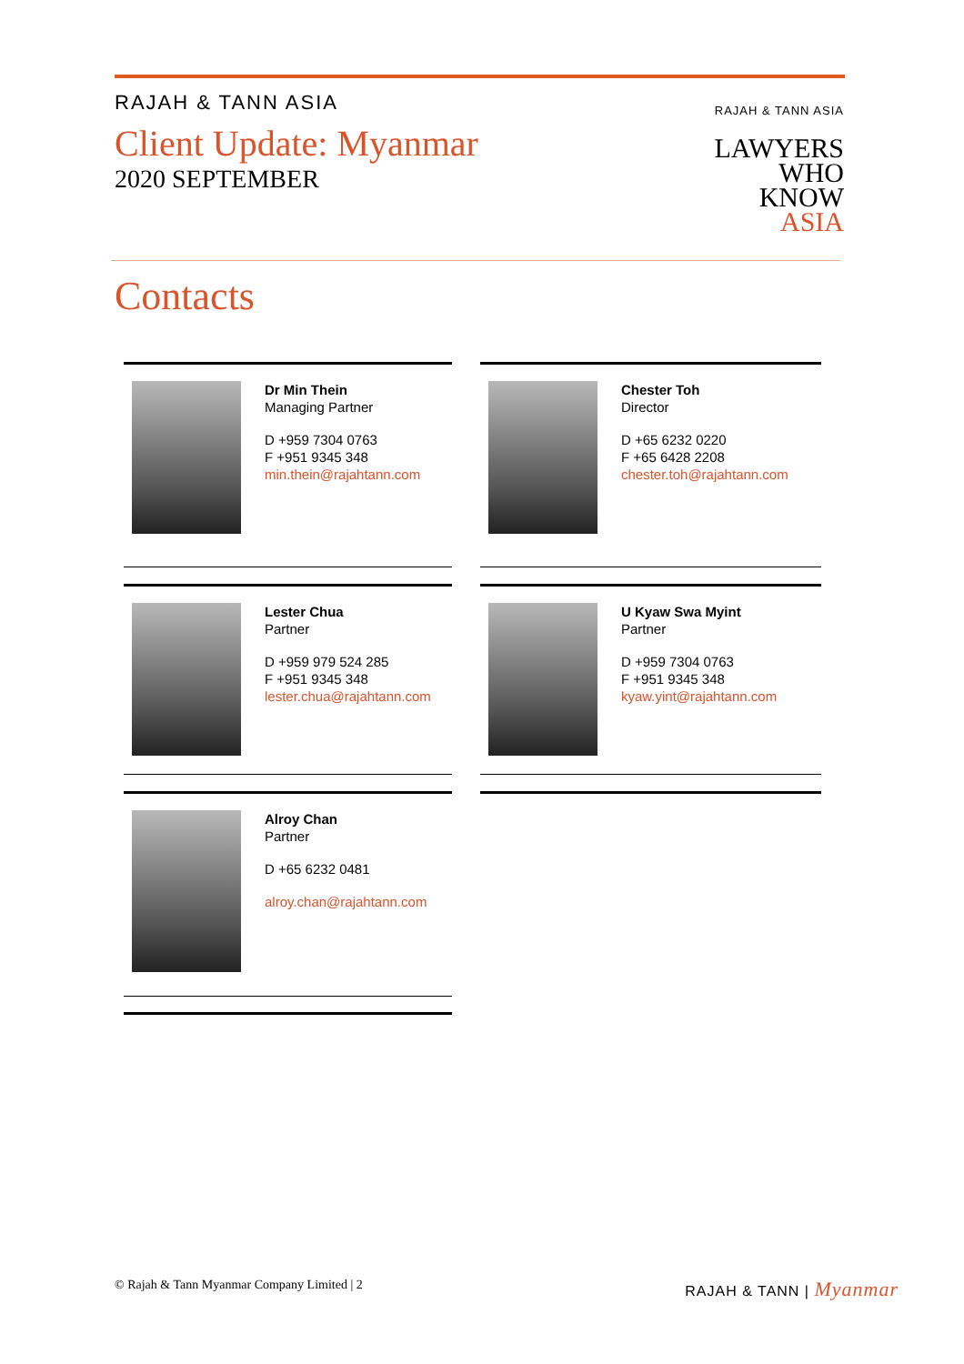RAJAH & TANN ASIA
Client Update: Myanmar
2020 SEPTEMBER
RAJAH & TANN ASIA
LAWYERS
WHO
KNOW
ASIA
Contacts
Dr Min Thein
Managing Partner
D +959 7304 0763
F +951 9345 348
min.thein@rajahtann.com
Chester Toh
Director
D +65 6232 0220
F +65 6428 2208
chester.toh@rajahtann.com
Lester Chua
Partner
D +959 979 524 285
F +951 9345 348
lester.chua@rajahtann.com
U Kyaw Swa Myint
Partner
D +959 7304 0763
F +951 9345 348
kyaw.yint@rajahtann.com
Alroy Chan
Partner
D +65 6232 0481
alroy.chan@rajahtann.com
© Rajah & Tann Myanmar Company Limited | 2
RAJAH & TANN | Myanmar